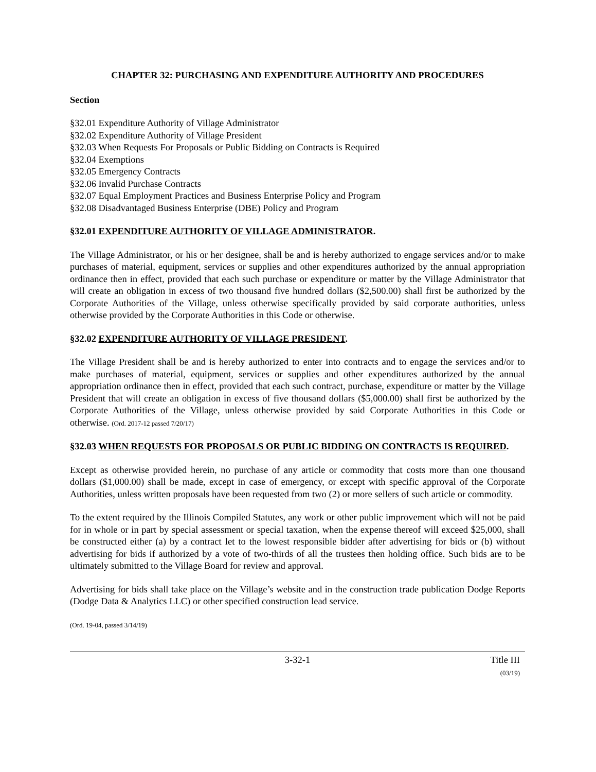CHAPTER 32: PURCHASING AND EXPENDITURE AUTHORITY AND PROCEDURES
Section
§32.01 Expenditure Authority of Village Administrator
§32.02 Expenditure Authority of Village President
§32.03 When Requests For Proposals or Public Bidding on Contracts is Required
§32.04 Exemptions
§32.05 Emergency Contracts
§32.06 Invalid Purchase Contracts
§32.07 Equal Employment Practices and Business Enterprise Policy and Program
§32.08 Disadvantaged Business Enterprise (DBE) Policy and Program
§32.01 EXPENDITURE AUTHORITY OF VILLAGE ADMINISTRATOR.
The Village Administrator, or his or her designee, shall be and is hereby authorized to engage services and/or to make purchases of material, equipment, services or supplies and other expenditures authorized by the annual appropriation ordinance then in effect, provided that each such purchase or expenditure or matter by the Village Administrator that will create an obligation in excess of two thousand five hundred dollars ($2,500.00) shall first be authorized by the Corporate Authorities of the Village, unless otherwise specifically provided by said corporate authorities, unless otherwise provided by the Corporate Authorities in this Code or otherwise.
§32.02 EXPENDITURE AUTHORITY OF VILLAGE PRESIDENT.
The Village President shall be and is hereby authorized to enter into contracts and to engage the services and/or to make purchases of material, equipment, services or supplies and other expenditures authorized by the annual appropriation ordinance then in effect, provided that each such contract, purchase, expenditure or matter by the Village President that will create an obligation in excess of five thousand dollars ($5,000.00) shall first be authorized by the Corporate Authorities of the Village, unless otherwise provided by said Corporate Authorities in this Code or otherwise. (Ord. 2017-12 passed 7/20/17)
§32.03 WHEN REQUESTS FOR PROPOSALS OR PUBLIC BIDDING ON CONTRACTS IS REQUIRED.
Except as otherwise provided herein, no purchase of any article or commodity that costs more than one thousand dollars ($1,000.00) shall be made, except in case of emergency, or except with specific approval of the Corporate Authorities, unless written proposals have been requested from two (2) or more sellers of such article or commodity.
To the extent required by the Illinois Compiled Statutes, any work or other public improvement which will not be paid for in whole or in part by special assessment or special taxation, when the expense thereof will exceed $25,000, shall be constructed either (a) by a contract let to the lowest responsible bidder after advertising for bids or (b) without advertising for bids if authorized by a vote of two-thirds of all the trustees then holding office. Such bids are to be ultimately submitted to the Village Board for review and approval.
Advertising for bids shall take place on the Village’s website and in the construction trade publication Dodge Reports (Dodge Data & Analytics LLC) or other specified construction lead service.
(Ord. 19-04, passed 3/14/19)
3-32-1
Title III
(03/19)